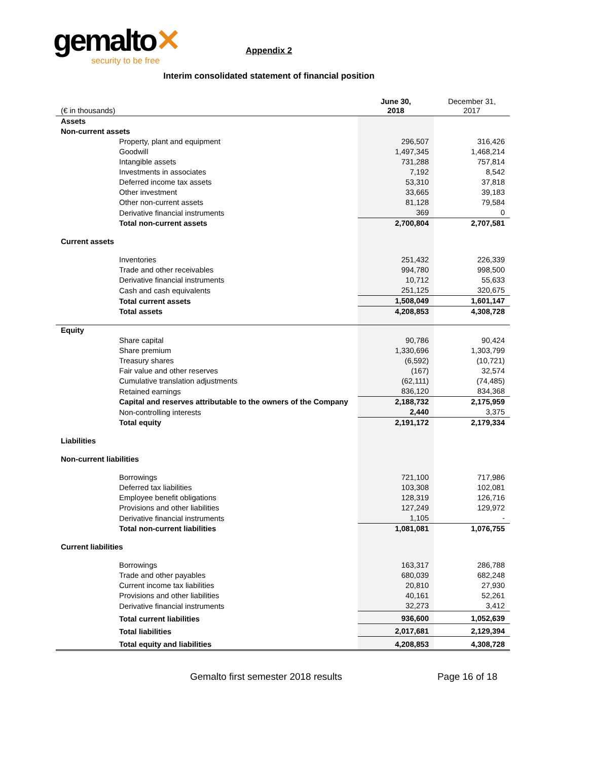gemalto✕
security to be free
Appendix 2
Interim consolidated statement of financial position
| (€ in thousands) | June 30, 2018 | December 31, 2017 |
| Assets | | |
| Non-current assets | | |
| Property, plant and equipment | 296,507 | 316,426 |
| Goodwill | 1,497,345 | 1,468,214 |
| Intangible assets | 731,288 | 757,814 |
| Investments in associates | 7,192 | 8,542 |
| Deferred income tax assets | 53,310 | 37,818 |
| Other investment | 33,665 | 39,183 |
| Other non-current assets | 81,128 | 79,584 |
| Derivative financial instruments | 369 | 0 |
| Total non-current assets | 2,700,804 | 2,707,581 |
| Current assets | | |
| Inventories | 251,432 | 226,339 |
| Trade and other receivables | 994,780 | 998,500 |
| Derivative financial instruments | 10,712 | 55,633 |
| Cash and cash equivalents | 251,125 | 320,675 |
| Total current assets | 1,508,049 | 1,601,147 |
| Total assets | 4,208,853 | 4,308,728 |
| Equity | | |
| Share capital | 90,786 | 90,424 |
| Share premium | 1,330,696 | 1,303,799 |
| Treasury shares | (6,592) | (10,721) |
| Fair value and other reserves | (167) | 32,574 |
| Cumulative translation adjustments | (62,111) | (74,485) |
| Retained earnings | 836,120 | 834,368 |
| Capital and reserves attributable to the owners of the Company | 2,188,732 | 2,175,959 |
| Non-controlling interests | 2,440 | 3,375 |
| Total equity | 2,191,172 | 2,179,334 |
| Liabilities | | |
| Non-current liabilities | | |
| Borrowings | 721,100 | 717,986 |
| Deferred tax liabilities | 103,308 | 102,081 |
| Employee benefit obligations | 128,319 | 126,716 |
| Provisions and other liabilities | 127,249 | 129,972 |
| Derivative financial instruments | 1,105 | - |
| Total non-current liabilities | 1,081,081 | 1,076,755 |
| Current liabilities | | |
| Borrowings | 163,317 | 286,788 |
| Trade and other payables | 680,039 | 682,248 |
| Current income tax liabilities | 20,810 | 27,930 |
| Provisions and other liabilities | 40,161 | 52,261 |
| Derivative financial instruments | 32,273 | 3,412 |
| Total current liabilities | 936,600 | 1,052,639 |
| Total liabilities | 2,017,681 | 2,129,394 |
| Total equity and liabilities | 4,208,853 | 4,308,728 |
Gemalto first semester 2018 results Page 16 of 18